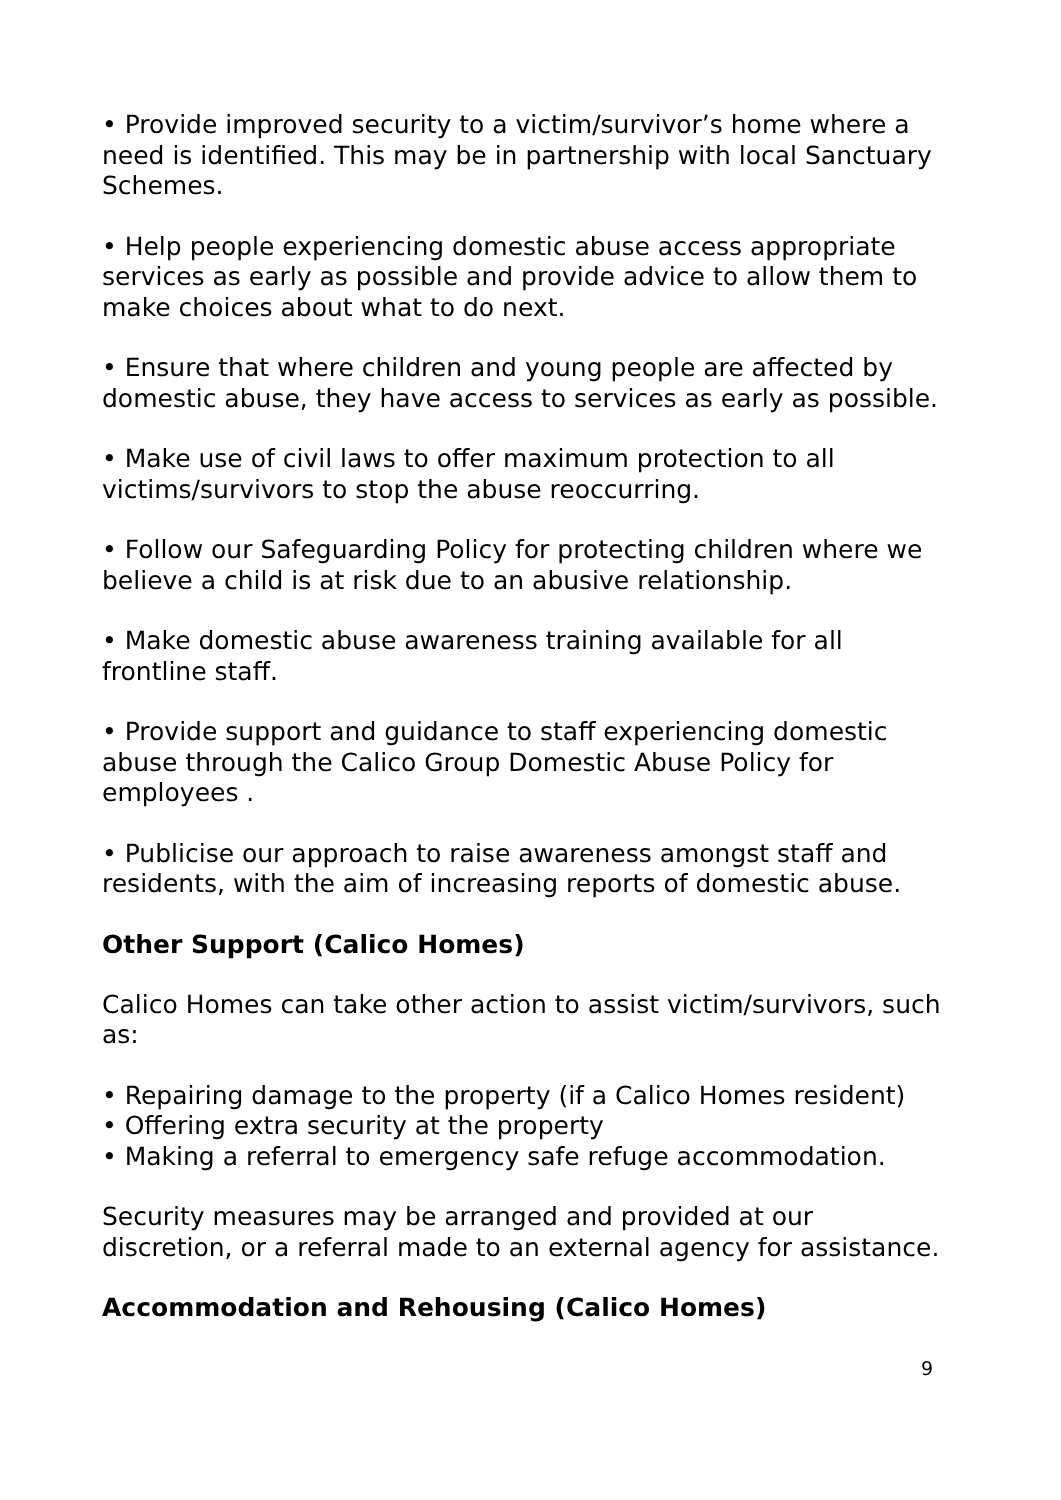• Provide improved security to a victim/survivor’s home where a need is identified. This may be in partnership with local Sanctuary Schemes.
• Help people experiencing domestic abuse access appropriate services as early as possible and provide advice to allow them to make choices about what to do next.
• Ensure that where children and young people are affected by domestic abuse, they have access to services as early as possible.
• Make use of civil laws to offer maximum protection to all victims/survivors to stop the abuse reoccurring.
• Follow our Safeguarding Policy for protecting children where we believe a child is at risk due to an abusive relationship.
• Make domestic abuse awareness training available for all frontline staff.
• Provide support and guidance to staff experiencing domestic abuse through the Calico Group Domestic Abuse Policy for employees .
• Publicise our approach to raise awareness amongst staff and residents, with the aim of increasing reports of domestic abuse.
Other Support (Calico Homes)
Calico Homes can take other action to assist victim/survivors, such as:
• Repairing damage to the property (if a Calico Homes resident)
• Offering extra security at the property
• Making a referral to emergency safe refuge accommodation.
Security measures may be arranged and provided at our discretion, or a referral made to an external agency for assistance.
Accommodation and Rehousing (Calico Homes)
9